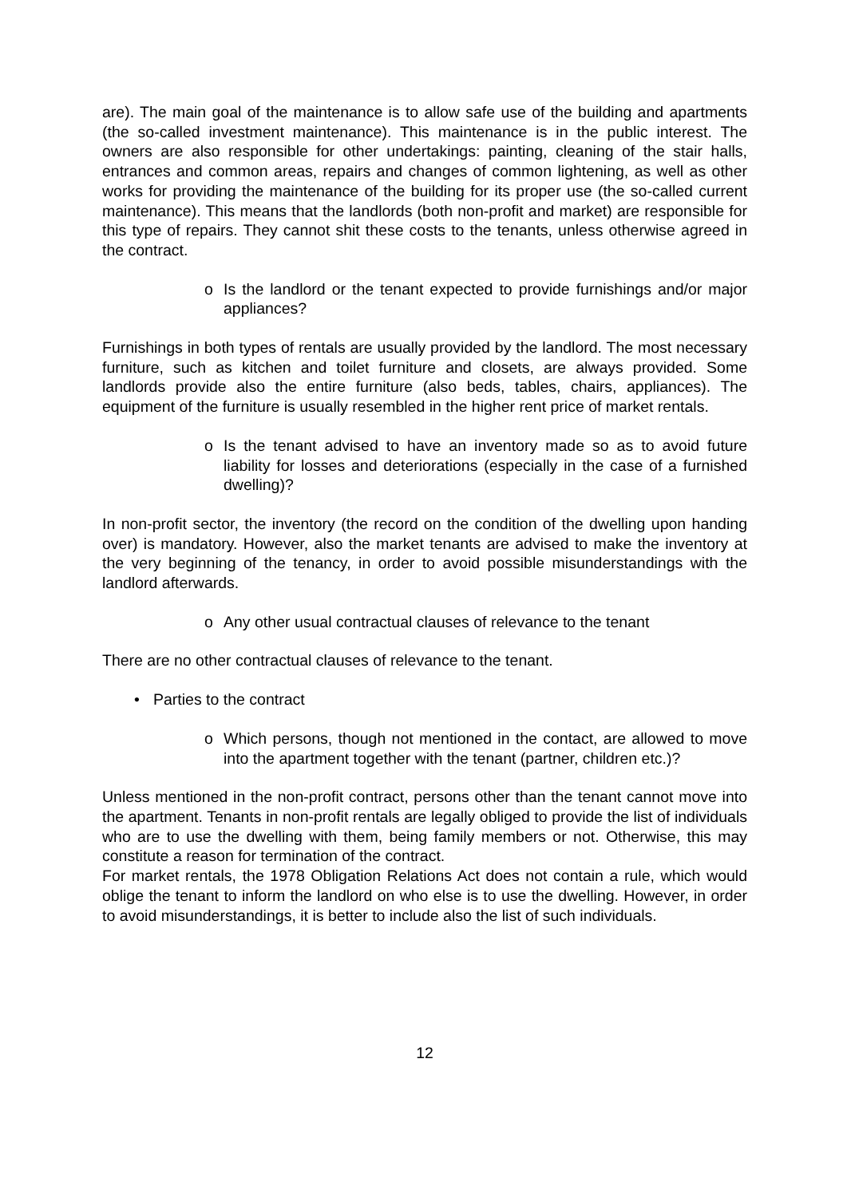are). The main goal of the maintenance is to allow safe use of the building and apartments (the so-called investment maintenance). This maintenance is in the public interest. The owners are also responsible for other undertakings: painting, cleaning of the stair halls, entrances and common areas, repairs and changes of common lightening, as well as other works for providing the maintenance of the building for its proper use (the so-called current maintenance). This means that the landlords (both non-profit and market) are responsible for this type of repairs. They cannot shit these costs to the tenants, unless otherwise agreed in the contract.
o Is the landlord or the tenant expected to provide furnishings and/or major appliances?
Furnishings in both types of rentals are usually provided by the landlord. The most necessary furniture, such as kitchen and toilet furniture and closets, are always provided. Some landlords provide also the entire furniture (also beds, tables, chairs, appliances). The equipment of the furniture is usually resembled in the higher rent price of market rentals.
o Is the tenant advised to have an inventory made so as to avoid future liability for losses and deteriorations (especially in the case of a furnished dwelling)?
In non-profit sector, the inventory (the record on the condition of the dwelling upon handing over) is mandatory. However, also the market tenants are advised to make the inventory at the very beginning of the tenancy, in order to avoid possible misunderstandings with the landlord afterwards.
o Any other usual contractual clauses of relevance to the tenant
There are no other contractual clauses of relevance to the tenant.
• Parties to the contract
o Which persons, though not mentioned in the contact, are allowed to move into the apartment together with the tenant (partner, children etc.)?
Unless mentioned in the non-profit contract, persons other than the tenant cannot move into the apartment. Tenants in non-profit rentals are legally obliged to provide the list of individuals who are to use the dwelling with them, being family members or not. Otherwise, this may constitute a reason for termination of the contract.
For market rentals, the 1978 Obligation Relations Act does not contain a rule, which would oblige the tenant to inform the landlord on who else is to use the dwelling. However, in order to avoid misunderstandings, it is better to include also the list of such individuals.
12